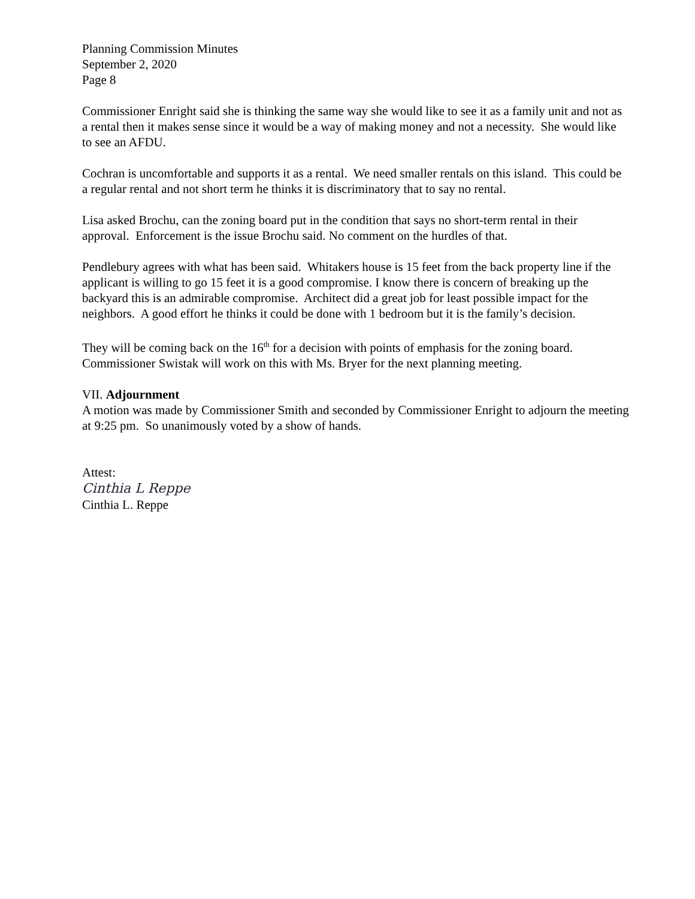Planning Commission Minutes
September 2, 2020
Page 8
Commissioner Enright said she is thinking the same way she would like to see it as a family unit and not as a rental then it makes sense since it would be a way of making money and not a necessity. She would like to see an AFDU.
Cochran is uncomfortable and supports it as a rental. We need smaller rentals on this island. This could be a regular rental and not short term he thinks it is discriminatory that to say no rental.
Lisa asked Brochu, can the zoning board put in the condition that says no short-term rental in their approval. Enforcement is the issue Brochu said. No comment on the hurdles of that.
Pendlebury agrees with what has been said. Whitakers house is 15 feet from the back property line if the applicant is willing to go 15 feet it is a good compromise. I know there is concern of breaking up the backyard this is an admirable compromise. Architect did a great job for least possible impact for the neighbors. A good effort he thinks it could be done with 1 bedroom but it is the family’s decision.
They will be coming back on the 16<sup>th</sup> for a decision with points of emphasis for the zoning board. Commissioner Swistak will work on this with Ms. Bryer for the next planning meeting.
VII. Adjournment
A motion was made by Commissioner Smith and seconded by Commissioner Enright to adjourn the meeting at 9:25 pm. So unanimously voted by a show of hands.
Attest:
Cinthia L Reppe
Cinthia L. Reppe